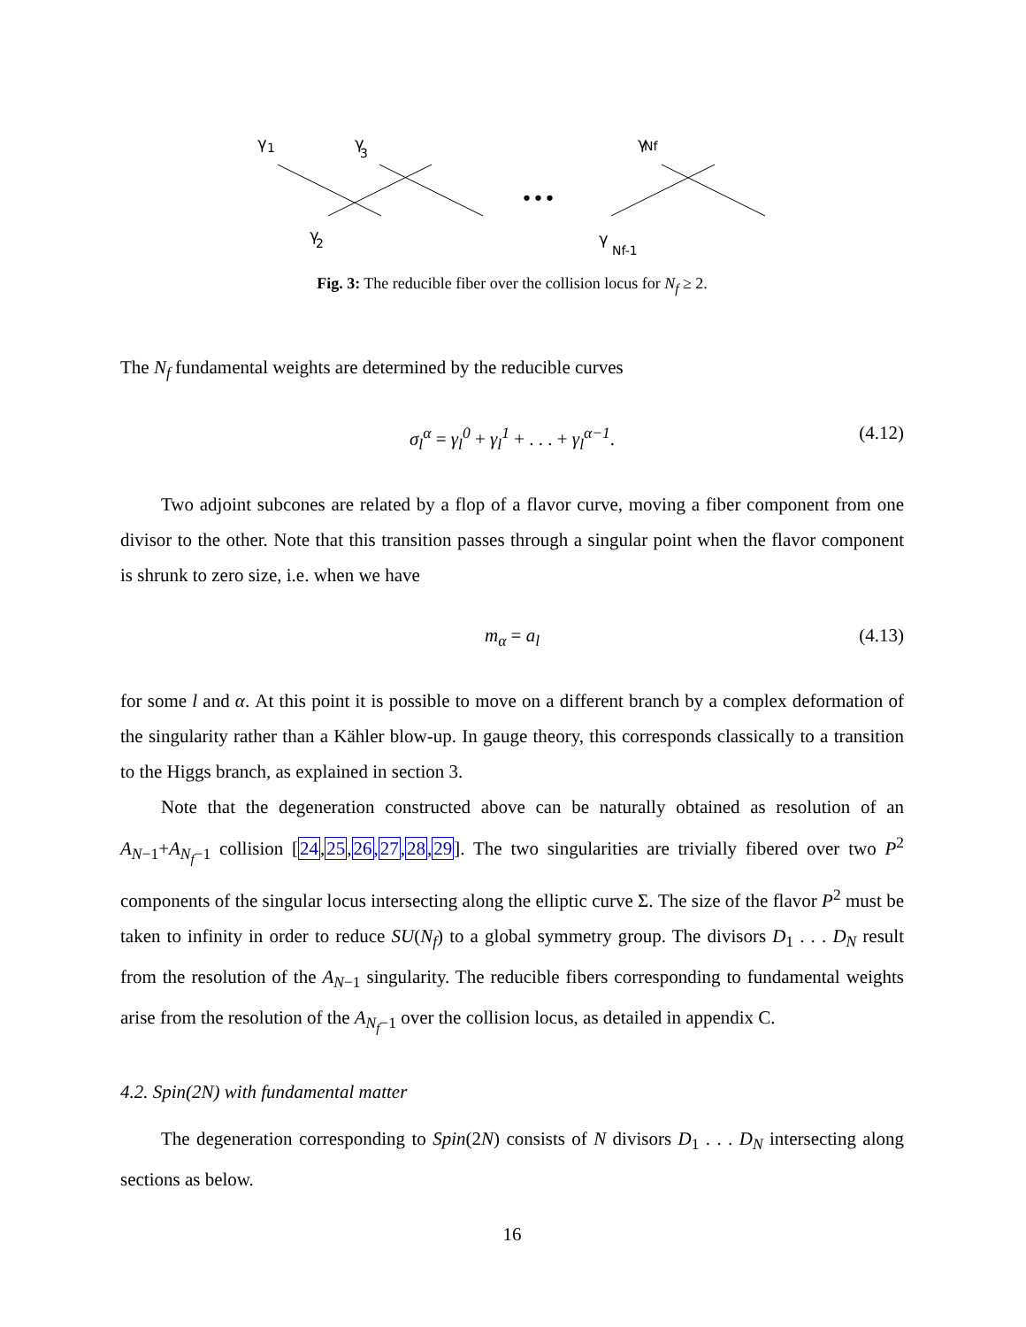γ
1
γ
3
γ
Nf
γ
2
γ
Nf-1
•••
Fig. 3: The reducible fiber over the collision locus for N<sub>f</sub> ≥ 2.
The N<sub>f</sub> fundamental weights are determined by the reducible curves
σ<sub>l</sub><sup>α</sup> = γ<sub>l</sub><sup>0</sup> + γ<sub>l</sub><sup>1</sup> + . . . + γ<sub>l</sub><sup>α−1</sup>. (4.12)
Two adjoint subcones are related by a flop of a flavor curve, moving a fiber component from one divisor to the other. Note that this transition passes through a singular point when the flavor component is shrunk to zero size, i.e. when we have
m<sub>α</sub> = a<sub>l</sub> (4.13)
for some l and α. At this point it is possible to move on a different branch by a complex deformation of the singularity rather than a Kähler blow-up. In gauge theory, this corresponds classically to a transition to the Higgs branch, as explained in section 3.
Note that the degeneration constructed above can be naturally obtained as resolution of an A<sub>N−1</sub>+A<sub>N<sub>f</sub>−1</sub> collision [24,25,26,27,28,29]. The two singularities are trivially fibered over two P<sup>2</sup> components of the singular locus intersecting along the elliptic curve Σ. The size of the flavor P<sup>2</sup> must be taken to infinity in order to reduce SU(N<sub>f</sub>) to a global symmetry group. The divisors D<sub>1</sub> . . . D<sub>N</sub> result from the resolution of the A<sub>N−1</sub> singularity. The reducible fibers corresponding to fundamental weights arise from the resolution of the A<sub>N<sub>f</sub>−1</sub> over the collision locus, as detailed in appendix C.
4.2. Spin(2N) with fundamental matter
The degeneration corresponding to Spin(2N) consists of N divisors D<sub>1</sub> . . . D<sub>N</sub> intersecting along sections as below.
16